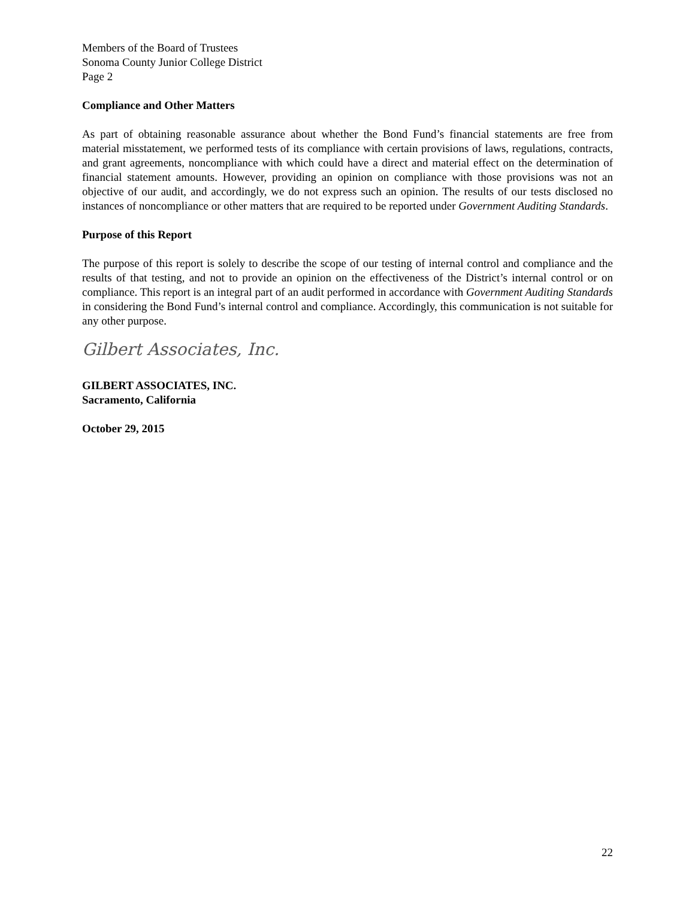Members of the Board of Trustees
Sonoma County Junior College District
Page 2
Compliance and Other Matters
As part of obtaining reasonable assurance about whether the Bond Fund’s financial statements are free from material misstatement, we performed tests of its compliance with certain provisions of laws, regulations, contracts, and grant agreements, noncompliance with which could have a direct and material effect on the determination of financial statement amounts. However, providing an opinion on compliance with those provisions was not an objective of our audit, and accordingly, we do not express such an opinion. The results of our tests disclosed no instances of noncompliance or other matters that are required to be reported under Government Auditing Standards.
Purpose of this Report
The purpose of this report is solely to describe the scope of our testing of internal control and compliance and the results of that testing, and not to provide an opinion on the effectiveness of the District’s internal control or on compliance. This report is an integral part of an audit performed in accordance with Government Auditing Standards in considering the Bond Fund’s internal control and compliance. Accordingly, this communication is not suitable for any other purpose.
Gilbert Associates, Inc.
GILBERT ASSOCIATES, INC.
Sacramento, California
October 29, 2015
22